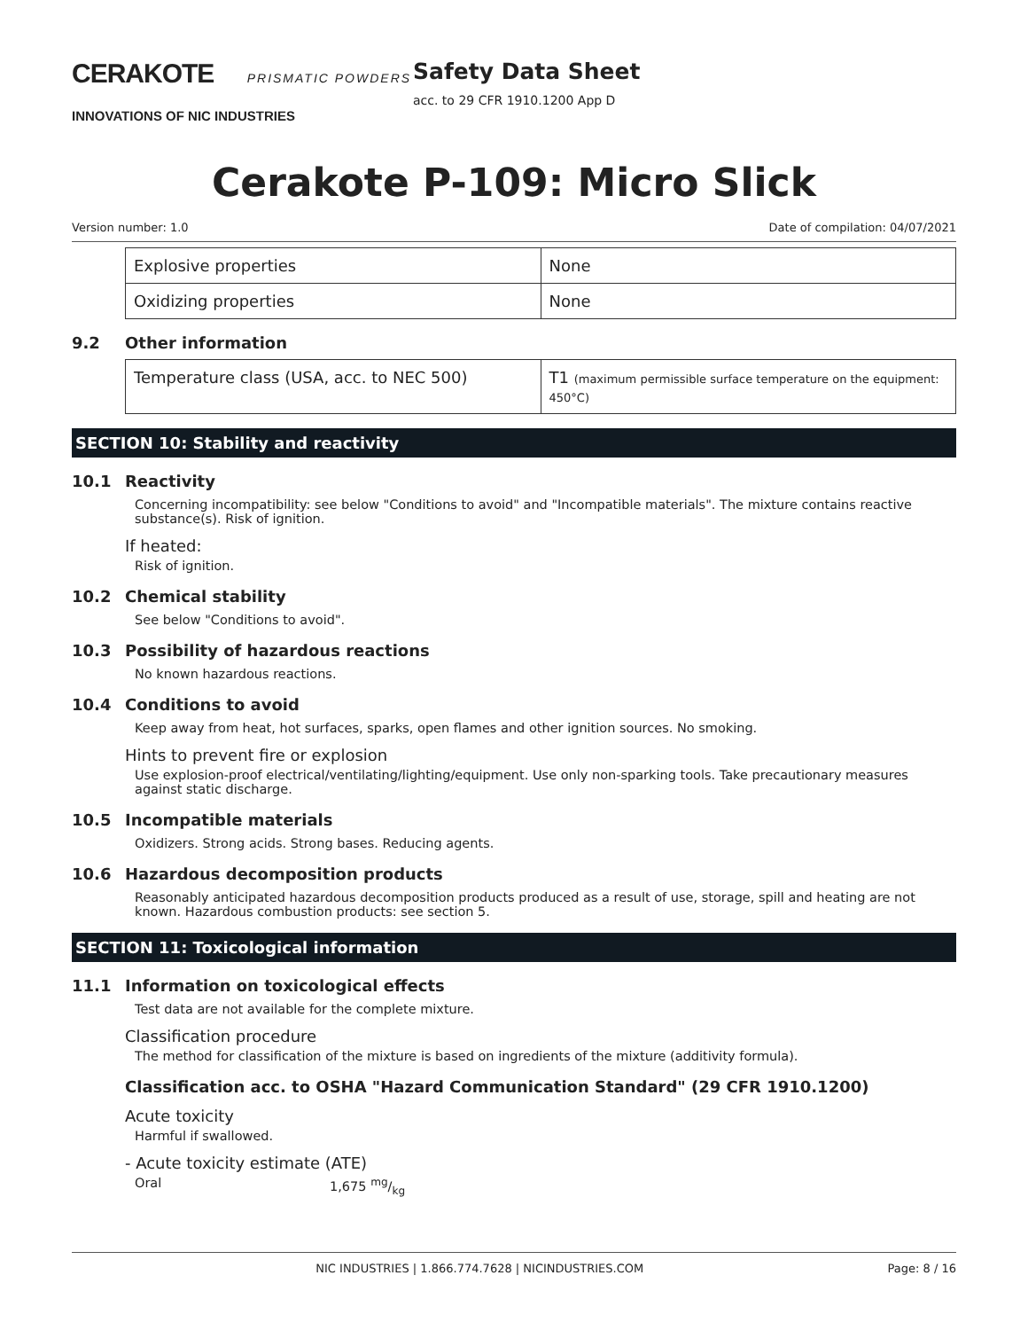CERAKOTE PRISMATIC POWDERS
INNOVATIONS OF NIC INDUSTRIES
Safety Data Sheet
acc. to 29 CFR 1910.1200 App D
Cerakote P-109: Micro Slick
Version number: 1.0 Date of compilation: 04/07/2021
| Explosive properties | None |
| Oxidizing properties | None |
9.2 Other information
| Temperature class (USA, acc. to NEC 500) | T1 (maximum permissible surface temperature on the equipment: 450°C) |
SECTION 10: Stability and reactivity
10.1 Reactivity
Concerning incompatibility: see below "Conditions to avoid" and "Incompatible materials". The mixture contains reactive substance(s). Risk of ignition.
If heated:
Risk of ignition.
10.2 Chemical stability
See below "Conditions to avoid".
10.3 Possibility of hazardous reactions
No known hazardous reactions.
10.4 Conditions to avoid
Keep away from heat, hot surfaces, sparks, open flames and other ignition sources. No smoking.
Hints to prevent fire or explosion
Use explosion-proof electrical/ventilating/lighting/equipment. Use only non-sparking tools. Take precautionary measures against static discharge.
10.5 Incompatible materials
Oxidizers. Strong acids. Strong bases. Reducing agents.
10.6 Hazardous decomposition products
Reasonably anticipated hazardous decomposition products produced as a result of use, storage, spill and heating are not known. Hazardous combustion products: see section 5.
SECTION 11: Toxicological information
11.1 Information on toxicological effects
Test data are not available for the complete mixture.
Classification procedure
The method for classification of the mixture is based on ingredients of the mixture (additivity formula).
Classification acc. to OSHA "Hazard Communication Standard" (29 CFR 1910.1200)
Acute toxicity
Harmful if swallowed.
- Acute toxicity estimate (ATE)
Oral 1,675 mg/kg
NIC INDUSTRIES | 1.866.774.7628 | NICINDUSTRIES.COM Page: 8 / 16